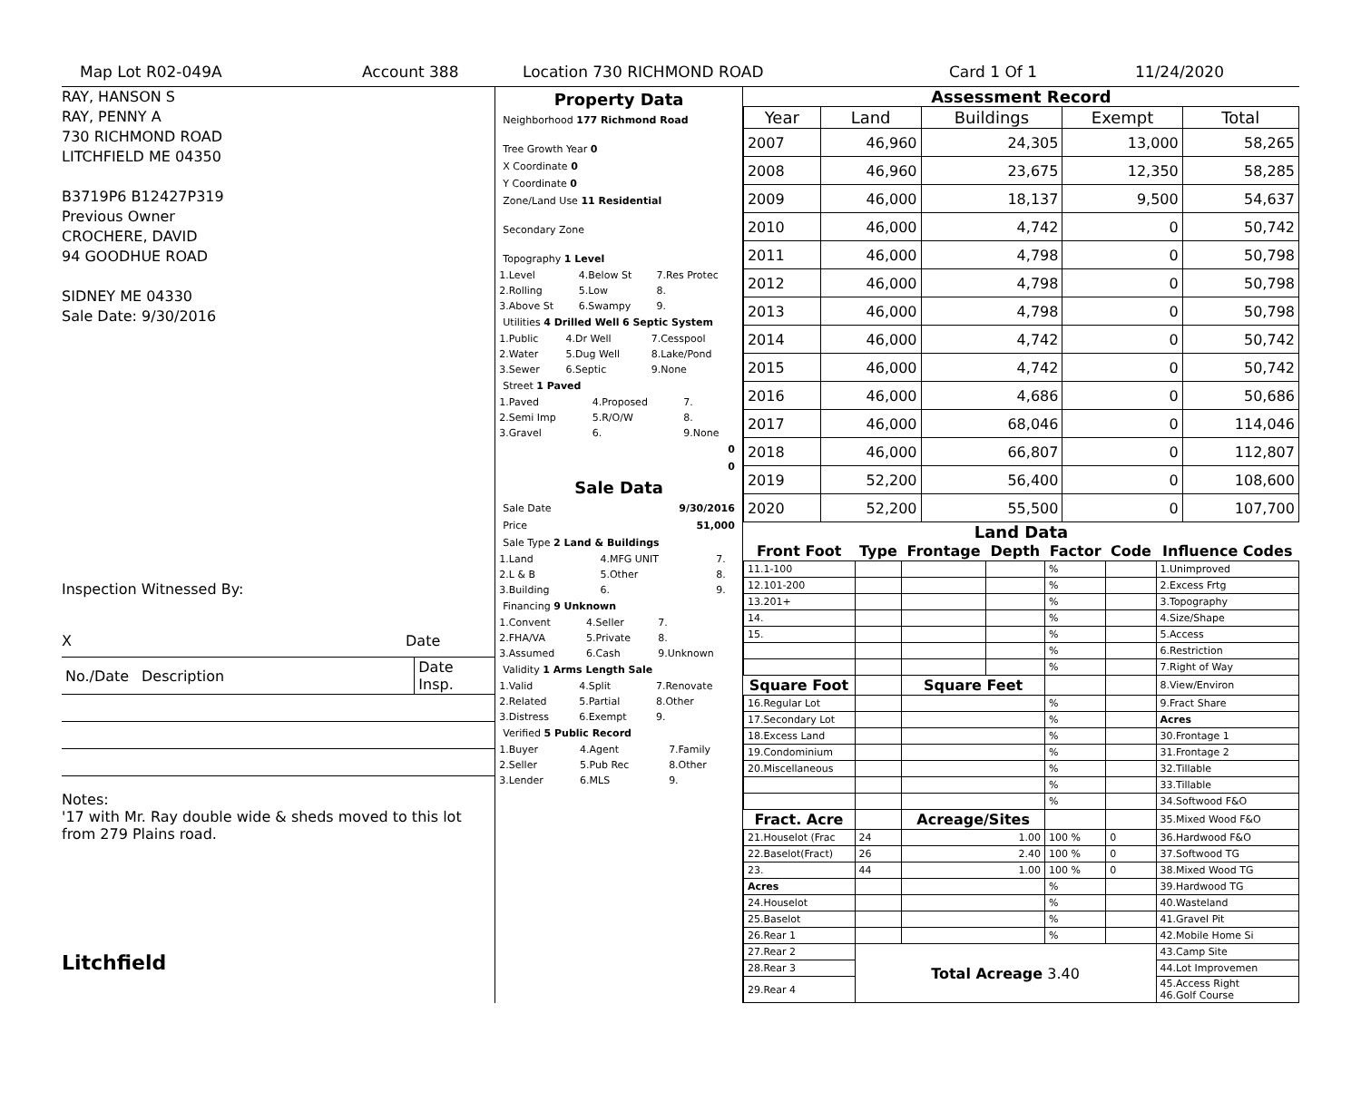Map Lot R02-049A Account 388 Location 730 RICHMOND ROAD Card 1 Of 1 11/24/2020
RAY, HANSON S
RAY, PENNY A
730 RICHMOND ROAD
LITCHFIELD ME 04350
B3719P6 B12427P319
Previous Owner
CROCHERE, DAVID
94 GOODHUE ROAD
SIDNEY ME 04330
Sale Date: 9/30/2016
Inspection Witnessed By:
X Date
| No./Date | Description | Date Insp. |
Notes:
'17 with Mr. Ray double wide & sheds moved to this lot from 279 Plains road.
Litchfield
Property Data
Neighborhood 177 Richmond Road
Tree Growth Year 0
X Coordinate 0
Y Coordinate 0
Zone/Land Use 11 Residential
Secondary Zone
Topography 1 Level
| 1.Level | 4.Below St | 7.Res Protec |
| 2.Rolling | 5.Low | 8. |
| 3.Above St | 6.Swampy | 9. |
Utilities 4 Drilled Well 6 Septic System
| 1.Public | 4.Dr Well | 7.Cesspool |
| 2.Water | 5.Dug Well | 8.Lake/Pond |
| 3.Sewer | 6.Septic | 9.None |
Street 1 Paved
| 1.Paved | 4.Proposed | 7. |
| 2.Semi Imp | 5.R/O/W | 8. |
| 3.Gravel | 6. | 9.None |
0
0
Sale Data
Sale Date 9/30/2016
Price 51,000
Sale Type 2 Land & Buildings
| 1.Land | 4.MFG UNIT | 7. |
| 2.L & B | 5.Other | 8. |
| 3.Building | 6. | 9. |
Financing 9 Unknown
| 1.Convent | 4.Seller | 7. |
| 2.FHA/VA | 5.Private | 8. |
| 3.Assumed | 6.Cash | 9.Unknown |
Validity 1 Arms Length Sale
| 1.Valid | 4.Split | 7.Renovate |
| 2.Related | 5.Partial | 8.Other |
| 3.Distress | 6.Exempt | 9. |
Verified 5 Public Record
| 1.Buyer | 4.Agent | 7.Family |
| 2.Seller | 5.Pub Rec | 8.Other |
| 3.Lender | 6.MLS | 9. |
Assessment Record
| Year | Land | Buildings | Exempt | Total |
| --- | --- | --- | --- | --- |
| 2007 | 46,960 | 24,305 | 13,000 | 58,265 |
| 2008 | 46,960 | 23,675 | 12,350 | 58,285 |
| 2009 | 46,000 | 18,137 | 9,500 | 54,637 |
| 2010 | 46,000 | 4,742 | 0 | 50,742 |
| 2011 | 46,000 | 4,798 | 0 | 50,798 |
| 2012 | 46,000 | 4,798 | 0 | 50,798 |
| 2013 | 46,000 | 4,798 | 0 | 50,798 |
| 2014 | 46,000 | 4,742 | 0 | 50,742 |
| 2015 | 46,000 | 4,742 | 0 | 50,742 |
| 2016 | 46,000 | 4,686 | 0 | 50,686 |
| 2017 | 46,000 | 68,046 | 0 | 114,046 |
| 2018 | 46,000 | 66,807 | 0 | 112,807 |
| 2019 | 52,200 | 56,400 | 0 | 108,600 |
| 2020 | 52,200 | 55,500 | 0 | 107,700 |
Land Data
| Front Foot | Type | Frontage | Depth | Factor | Code | Influence Codes |
| --- | --- | --- | --- | --- | --- | --- |
| 11.1-100 | | | | % | | 1.Unimproved |
| 12.101-200 | | | | % | | 2.Excess Frtg |
| 13.201+ | | | | % | | 3.Topography |
| 14. | | | | % | | 4.Size/Shape |
| 15. | | | | % | | 5.Access |
| | | | | % | | 6.Restriction |
| | | | | % | | 7.Right of Way |
| Square Foot | | Square Feet | | | | 8.View/Environ |
| 16.Regular Lot | | | | % | | 9.Fract Share |
| 17.Secondary Lot | | | | % | | Acres |
| 18.Excess Land | | | | % | | 30.Frontage 1 |
| 19.Condominium | | | | % | | 31.Frontage 2 |
| 20.Miscellaneous | | | | % | | 32.Tillable |
| | | | | % | | 33.Tillable |
| | | | | % | | 34.Softwood F&O |
| Fract. Acre | | Acreage/Sites | | | | 35.Mixed Wood F&O |
| 21.Houselot (Frac | 24 | 1.00 | | 100 % | 0 | 36.Hardwood F&O |
| 22.Baselot(Fract) | 26 | 2.40 | | 100 % | 0 | 37.Softwood TG |
| 23. | 44 | 1.00 | | 100 % | 0 | 38.Mixed Wood TG |
| Acres | | | | % | | 39.Hardwood TG |
| 24.Houselot | | | | % | | 40.Wasteland |
| 25.Baselot | | | | % | | 41.Gravel Pit |
| 26.Rear 1 | | | | % | | 42.Mobile Home Si |
| 27.Rear 2 | Total Acreage 3.40 | | | | | 43.Camp Site |
| 28.Rear 3 | | | | | | 44.Lot Improvemen |
| 29.Rear 4 | | | | | | 45.Access Right 46.Golf Course |